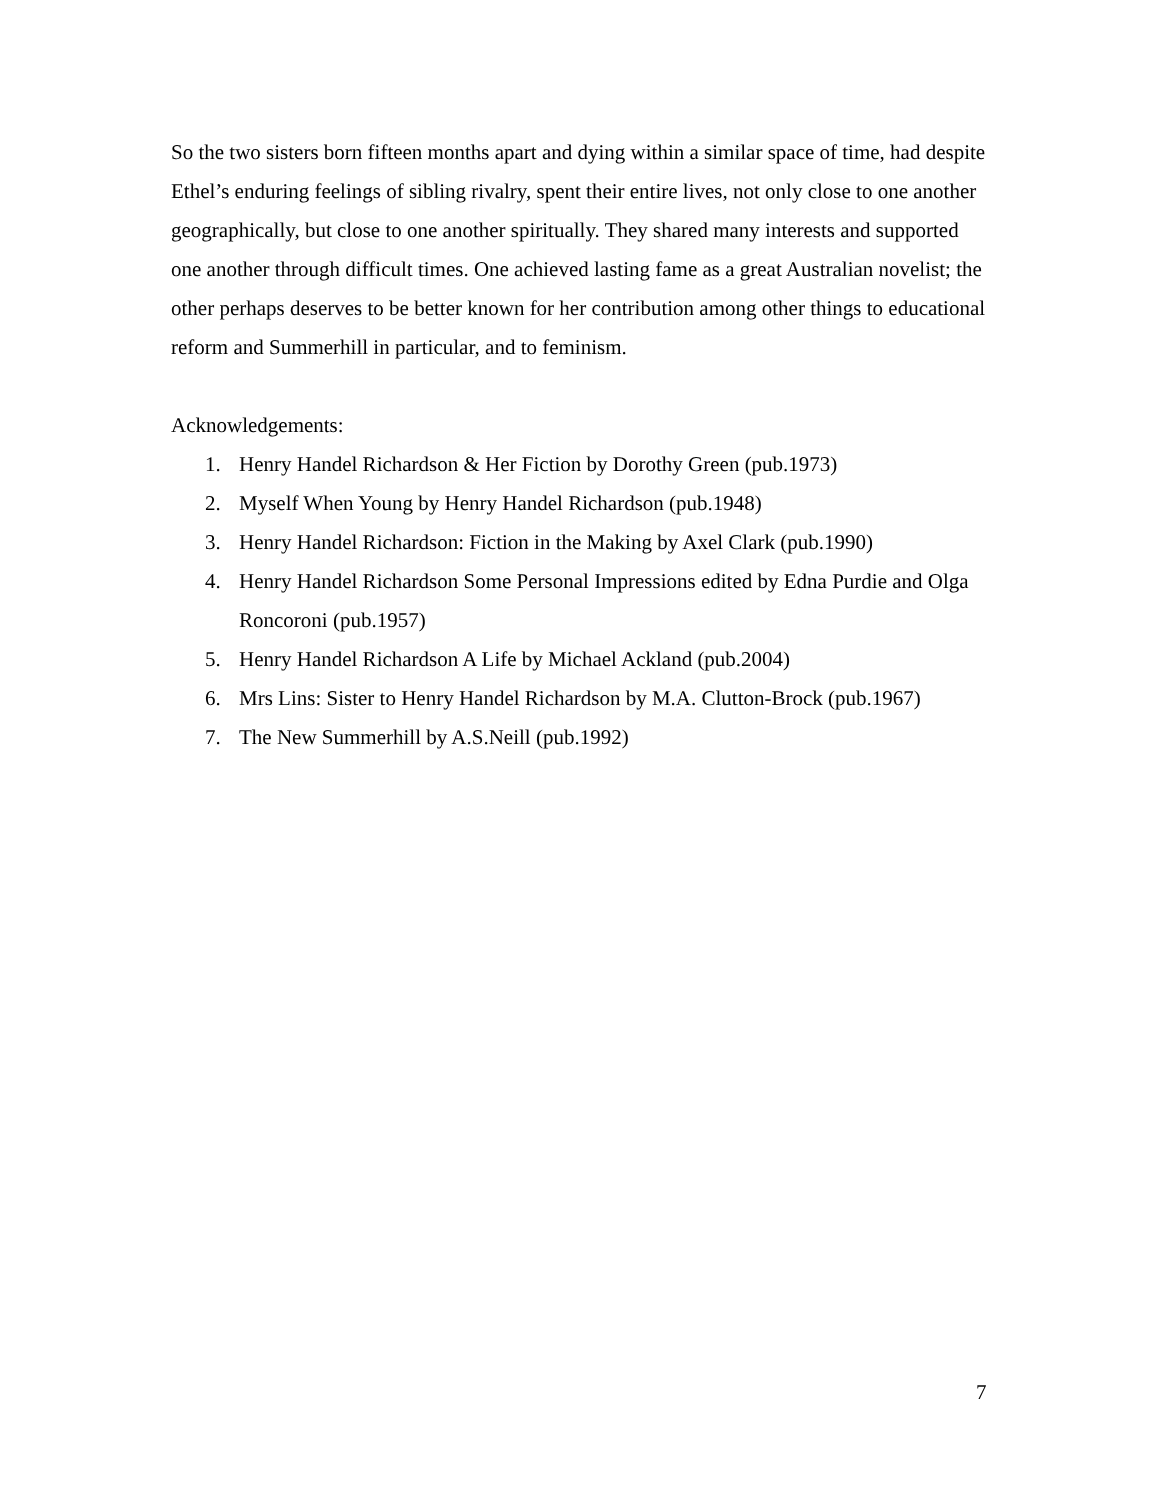So the two sisters born fifteen months apart and dying within a similar space of time, had despite Ethel’s enduring feelings of sibling rivalry, spent their entire lives, not only close to one another geographically, but close to one another spiritually. They shared many interests and supported one another through difficult times. One achieved lasting fame as a great Australian novelist; the other perhaps deserves to be better known for her contribution among other things to educational reform and Summerhill in particular, and to feminism.
Acknowledgements:
1. Henry Handel Richardson & Her Fiction by Dorothy Green (pub.1973)
2. Myself When Young by Henry Handel Richardson (pub.1948)
3. Henry Handel Richardson: Fiction in the Making by Axel Clark (pub.1990)
4. Henry Handel Richardson Some Personal Impressions edited by Edna Purdie and Olga Roncoroni (pub.1957)
5. Henry Handel Richardson A Life by Michael Ackland (pub.2004)
6. Mrs Lins: Sister to Henry Handel Richardson by M.A. Clutton-Brock (pub.1967)
7. The New Summerhill by A.S.Neill (pub.1992)
7